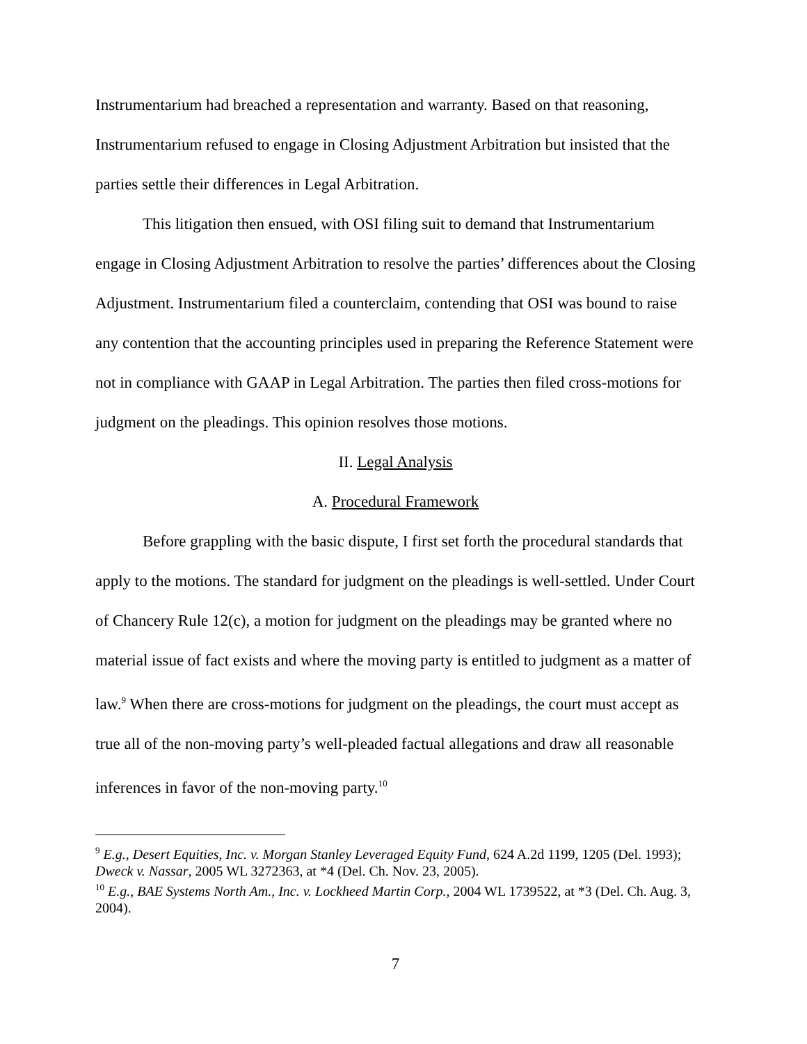Instrumentarium had breached a representation and warranty. Based on that reasoning, Instrumentarium refused to engage in Closing Adjustment Arbitration but insisted that the parties settle their differences in Legal Arbitration.
This litigation then ensued, with OSI filing suit to demand that Instrumentarium engage in Closing Adjustment Arbitration to resolve the parties’ differences about the Closing Adjustment. Instrumentarium filed a counterclaim, contending that OSI was bound to raise any contention that the accounting principles used in preparing the Reference Statement were not in compliance with GAAP in Legal Arbitration. The parties then filed cross-motions for judgment on the pleadings. This opinion resolves those motions.
II. Legal Analysis
A. Procedural Framework
Before grappling with the basic dispute, I first set forth the procedural standards that apply to the motions. The standard for judgment on the pleadings is well-settled. Under Court of Chancery Rule 12(c), a motion for judgment on the pleadings may be granted where no material issue of fact exists and where the moving party is entitled to judgment as a matter of law.<sup>9</sup> When there are cross-motions for judgment on the pleadings, the court must accept as true all of the non-moving party’s well-pleaded factual allegations and draw all reasonable inferences in favor of the non-moving party.<sup>10</sup>
<sup>9</sup> E.g., Desert Equities, Inc. v. Morgan Stanley Leveraged Equity Fund, 624 A.2d 1199, 1205 (Del. 1993); Dweck v. Nassar, 2005 WL 3272363, at *4 (Del. Ch. Nov. 23, 2005).
<sup>10</sup> E.g., BAE Systems North Am., Inc. v. Lockheed Martin Corp., 2004 WL 1739522, at *3 (Del. Ch. Aug. 3, 2004).
7